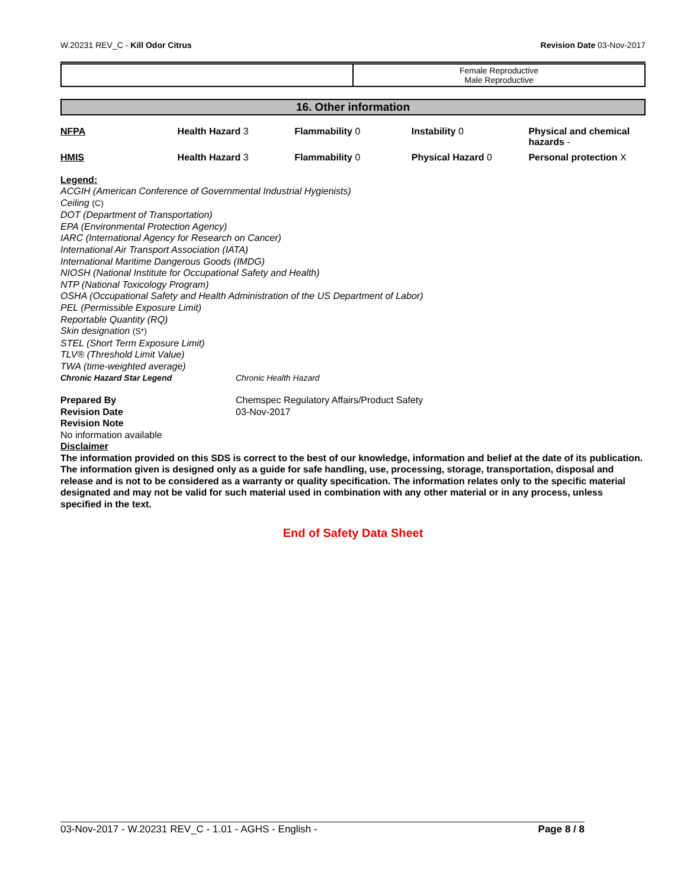W.20231 REV_C - Kill Odor Citrus Revision Date 03-Nov-2017
| | Female Reproductive Male Reproductive |
16. Other information
| NFPA | Health Hazard 3 | Flammability 0 | Instability 0 | Physical and chemical hazards - |
| HMIS | Health Hazard 3 | Flammability 0 | Physical Hazard 0 | Personal protection X |
Legend:
ACGIH (American Conference of Governmental Industrial Hygienists)
Ceiling (C)
DOT (Department of Transportation)
EPA (Environmental Protection Agency)
IARC (International Agency for Research on Cancer)
International Air Transport Association (IATA)
International Maritime Dangerous Goods (IMDG)
NIOSH (National Institute for Occupational Safety and Health)
NTP (National Toxicology Program)
OSHA (Occupational Safety and Health Administration of the US Department of Labor)
PEL (Permissible Exposure Limit)
Reportable Quantity (RQ)
Skin designation (S*)
STEL (Short Term Exposure Limit)
TLV® (Threshold Limit Value)
TWA (time-weighted average)
Chronic Hazard Star Legend Chronic Health Hazard
Prepared By Chemspec Regulatory Affairs/Product Safety
Revision Date 03-Nov-2017
Revision Note
No information available
Disclaimer
The information provided on this SDS is correct to the best of our knowledge, information and belief at the date of its publication. The information given is designed only as a guide for safe handling, use, processing, storage, transportation, disposal and release and is not to be considered as a warranty or quality specification. The information relates only to the specific material designated and may not be valid for such material used in combination with any other material or in any process, unless specified in the text.
End of Safety Data Sheet
03-Nov-2017 - W.20231 REV_C - 1.01 - AGHS - English - Page 8 / 8